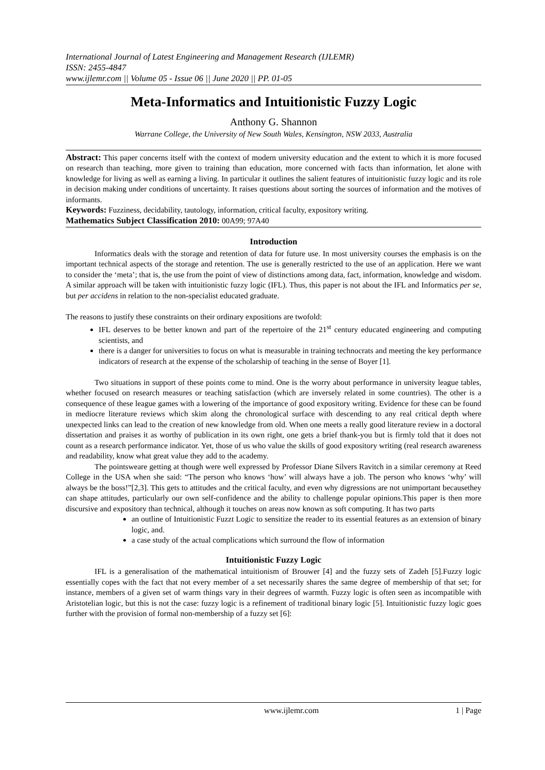International Journal of Latest Engineering and Management Research (IJLEMR)
ISSN: 2455-4847
www.ijlemr.com || Volume 05 - Issue 06 || June 2020 || PP. 01-05
Meta-Informatics and Intuitionistic Fuzzy Logic
Anthony G. Shannon
Warrane College, the University of New South Wales, Kensington, NSW 2033, Australia
Abstract: This paper concerns itself with the context of modern university education and the extent to which it is more focused on research than teaching, more given to training than education, more concerned with facts than information, let alone with knowledge for living as well as earning a living. In particular it outlines the salient features of intuitionistic fuzzy logic and its role in decision making under conditions of uncertainty. It raises questions about sorting the sources of information and the motives of informants.
Keywords: Fuzziness, decidability, tautology, information, critical faculty, expository writing.
Mathematics Subject Classification 2010: 00A99; 97A40
Introduction
Informatics deals with the storage and retention of data for future use. In most university courses the emphasis is on the important technical aspects of the storage and retention. The use is generally restricted to the use of an application. Here we want to consider the ‘meta’; that is, the use from the point of view of distinctions among data, fact, information, knowledge and wisdom. A similar approach will be taken with intuitionistic fuzzy logic (IFL). Thus, this paper is not about the IFL and Informatics per se, but per accidens in relation to the non-specialist educated graduate.
The reasons to justify these constraints on their ordinary expositions are twofold:
IFL deserves to be better known and part of the repertoire of the 21<sup>st</sup> century educated engineering and computing scientists, and
there is a danger for universities to focus on what is measurable in training technocrats and meeting the key performance indicators of research at the expense of the scholarship of teaching in the sense of Boyer [1].
Two situations in support of these points come to mind. One is the worry about performance in university league tables, whether focused on research measures or teaching satisfaction (which are inversely related in some countries). The other is a consequence of these league games with a lowering of the importance of good expository writing. Evidence for these can be found in mediocre literature reviews which skim along the chronological surface with descending to any real critical depth where unexpected links can lead to the creation of new knowledge from old. When one meets a really good literature review in a doctoral dissertation and praises it as worthy of publication in its own right, one gets a brief thank-you but is firmly told that it does not count as a research performance indicator. Yet, those of us who value the skills of good expository writing (real research awareness and readability, know what great value they add to the academy.
The pointsweare getting at though were well expressed by Professor Diane Silvers Ravitch in a similar ceremony at Reed College in the USA when she said: “The person who knows ‘how’ will always have a job. The person who knows ‘why’ will always be the boss!”[2,3]. This gets to attitudes and the critical faculty, and even why digressions are not unimportant becausethey can shape attitudes, particularly our own self-confidence and the ability to challenge popular opinions.This paper is then more discursive and expository than technical, although it touches on areas now known as soft computing. It has two parts
an outline of Intuitionistic Fuzzt Logic to sensitize the reader to its essential features as an extension of binary logic, and.
a case study of the actual complications which surround the flow of information
Intuitionistic Fuzzy Logic
IFL is a generalisation of the mathematical intuitionism of Brouwer [4] and the fuzzy sets of Zadeh [5].Fuzzy logic essentially copes with the fact that not every member of a set necessarily shares the same degree of membership of that set; for instance, members of a given set of warm things vary in their degrees of warmth. Fuzzy logic is often seen as incompatible with Aristotelian logic, but this is not the case: fuzzy logic is a refinement of traditional binary logic [5]. Intuitionistic fuzzy logic goes further with the provision of formal non-membership of a fuzzy set [6]:
www.ijlemr.com 1 | Page